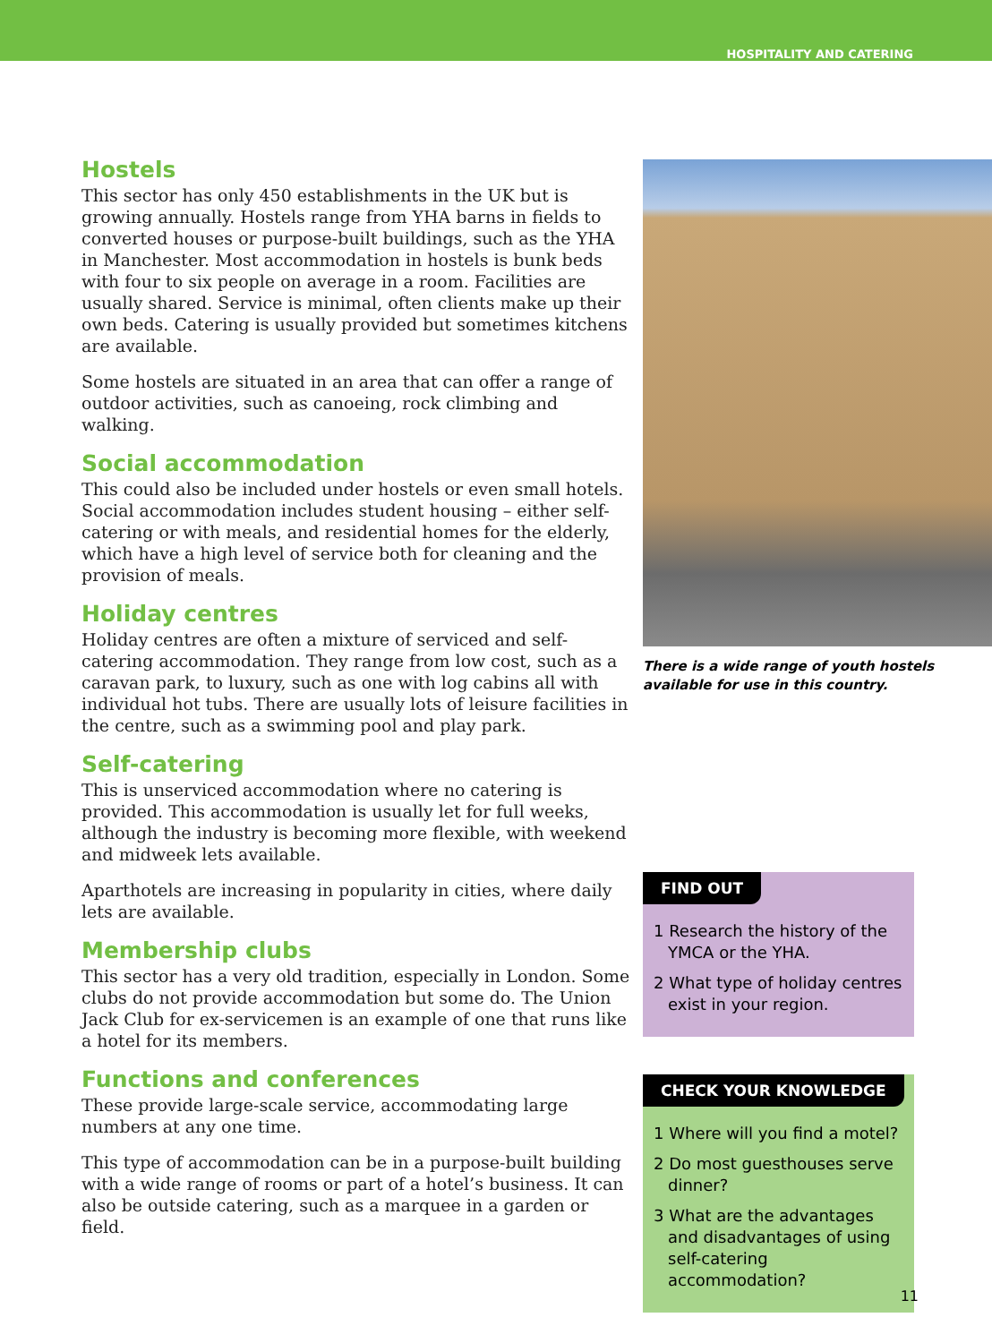HOSPITALITY AND CATERING
Hostels
This sector has only 450 establishments in the UK but is growing annually. Hostels range from YHA barns in fields to converted houses or purpose-built buildings, such as the YHA in Manchester. Most accommodation in hostels is bunk beds with four to six people on average in a room. Facilities are usually shared. Service is minimal, often clients make up their own beds. Catering is usually provided but sometimes kitchens are available.
Some hostels are situated in an area that can offer a range of outdoor activities, such as canoeing, rock climbing and walking.
Social accommodation
This could also be included under hostels or even small hotels. Social accommodation includes student housing – either self-catering or with meals, and residential homes for the elderly, which have a high level of service both for cleaning and the provision of meals.
Holiday centres
Holiday centres are often a mixture of serviced and self-catering accommodation. They range from low cost, such as a caravan park, to luxury, such as one with log cabins all with individual hot tubs. There are usually lots of leisure facilities in the centre, such as a swimming pool and play park.
Self-catering
This is unserviced accommodation where no catering is provided. This accommodation is usually let for full weeks, although the industry is becoming more flexible, with weekend and midweek lets available.
Aparthotels are increasing in popularity in cities, where daily lets are available.
Membership clubs
This sector has a very old tradition, especially in London. Some clubs do not provide accommodation but some do. The Union Jack Club for ex-servicemen is an example of one that runs like a hotel for its members.
Functions and conferences
These provide large-scale service, accommodating large numbers at any one time.
This type of accommodation can be in a purpose-built building with a wide range of rooms or part of a hotel’s business. It can also be outside catering, such as a marquee in a garden or field.
There is a wide range of youth hostels available for use in this country.
FIND OUT
1 Research the history of the YMCA or the YHA.
2 What type of holiday centres exist in your region.
CHECK YOUR KNOWLEDGE
1 Where will you find a motel?
2 Do most guesthouses serve dinner?
3 What are the advantages and disadvantages of using self-catering accommodation?
11